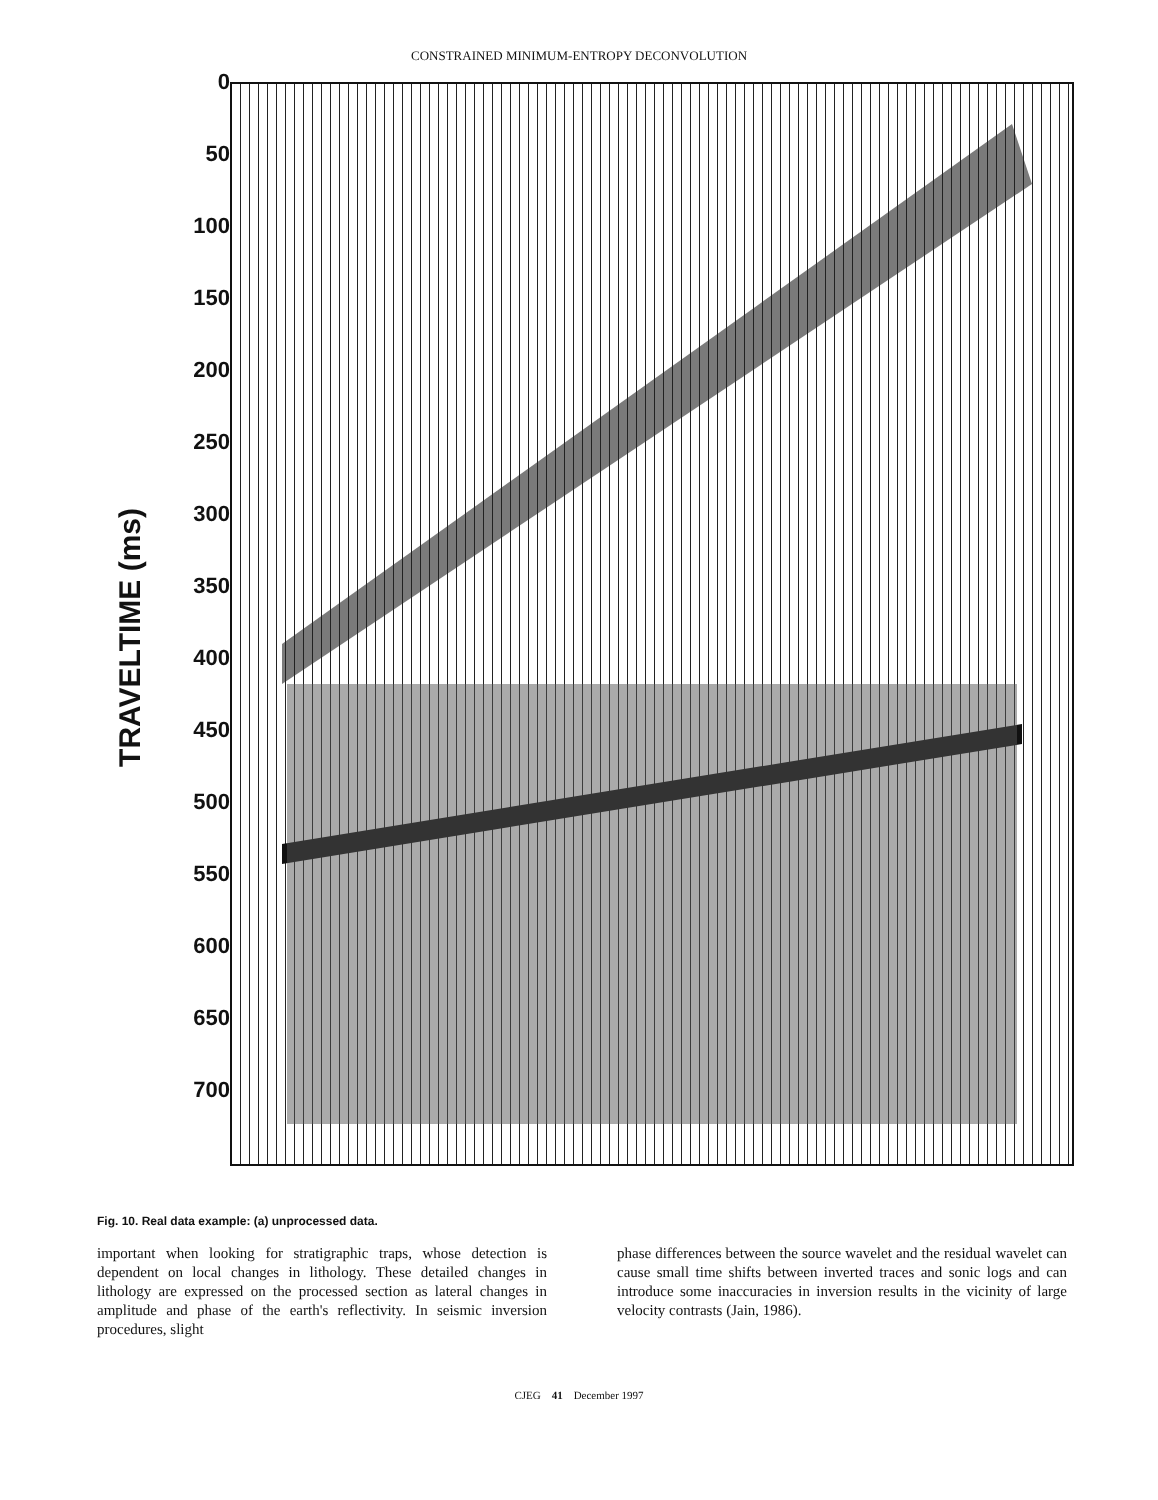CONSTRAINED MINIMUM-ENTROPY DECONVOLUTION
TRAVELTIME (ms)
0
50
100
150
200
250
300
350
400
450
500
550
600
650
700
Fig. 10. Real data example: (a) unprocessed data.
important when looking for stratigraphic traps, whose detection is dependent on local changes in lithology. These detailed changes in lithology are expressed on the processed section as lateral changes in amplitude and phase of the earth's reflectivity. In seismic inversion procedures, slight
phase differences between the source wavelet and the residual wavelet can cause small time shifts between inverted traces and sonic logs and can introduce some inaccuracies in inversion results in the vicinity of large velocity contrasts (Jain, 1986).
CJEG 41 December 1997